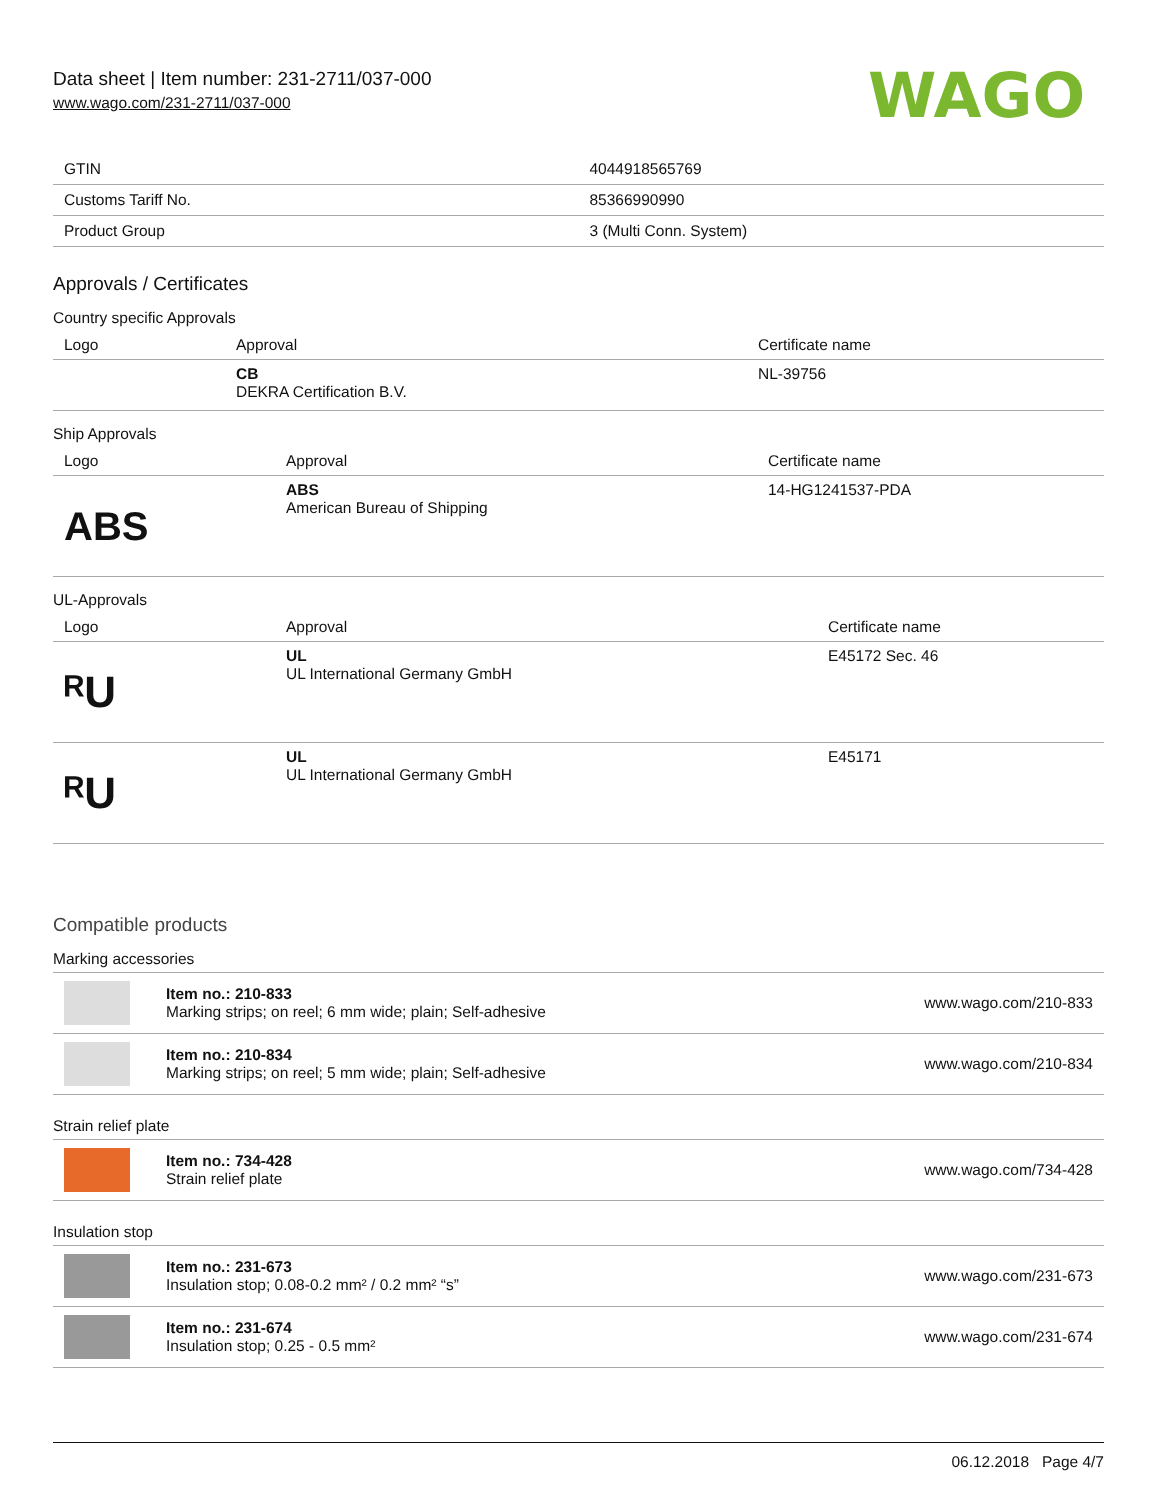Data sheet | Item number: 231-2711/037-000
www.wago.com/231-2711/037-000
WAGO
| GTIN | 4044918565769 |
| Customs Tariff No. | 85366990990 |
| Product Group | 3 (Multi Conn. System) |
Approvals / Certificates
Country specific Approvals
| Logo | Approval | Certificate name |
| --- | --- | --- |
| | CB DEKRA Certification B.V. | NL-39756 |
Ship Approvals
| Logo | Approval | Certificate name |
| --- | --- | --- |
| ABS | ABS American Bureau of Shipping | 14-HG1241537-PDA |
UL-Approvals
| Logo | Approval | Certificate name |
| --- | --- | --- |
| ᴿU | UL UL International Germany GmbH | E45172 Sec. 46 |
| ᴿU | UL UL International Germany GmbH | E45171 |
Compatible products
Marking accessories
| | Item no.: 210-833 Marking strips; on reel; 6 mm wide; plain; Self-adhesive | www.wago.com/210-833 |
| | Item no.: 210-834 Marking strips; on reel; 5 mm wide; plain; Self-adhesive | www.wago.com/210-834 |
Strain relief plate
| | Item no.: 734-428 Strain relief plate | www.wago.com/734-428 |
Insulation stop
| | Item no.: 231-673 Insulation stop; 0.08-0.2 mm² / 0.2 mm² “s” | www.wago.com/231-673 |
| | Item no.: 231-674 Insulation stop; 0.25 - 0.5 mm² | www.wago.com/231-674 |
06.12.2018 Page 4/7